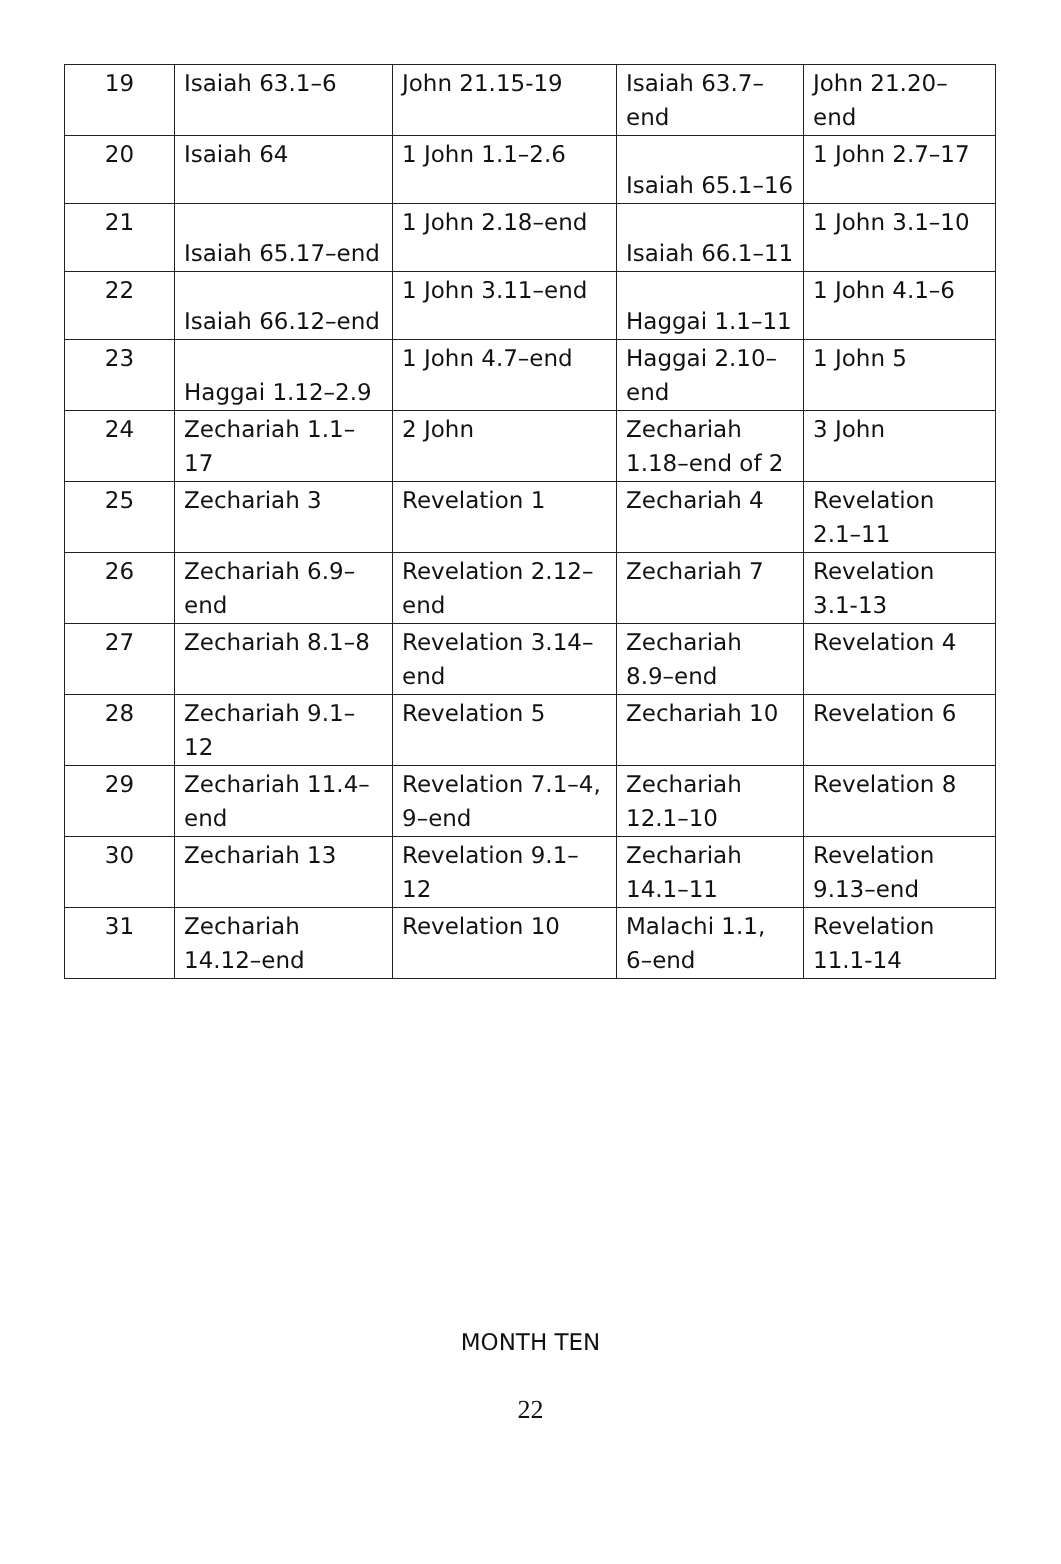| 19 | Isaiah 63.1–6 | John 21.15-19 | Isaiah 63.7–end | John 21.20–end |
| 20 | Isaiah 64 | 1 John 1.1–2.6 | Isaiah 65.1–16 | 1 John 2.7–17 |
| 21 | Isaiah 65.17–end | 1 John 2.18–end | Isaiah 66.1–11 | 1 John 3.1–10 |
| 22 | Isaiah 66.12–end | 1 John 3.11–end | Haggai 1.1–11 | 1 John 4.1–6 |
| 23 | Haggai 1.12–2.9 | 1 John 4.7–end | Haggai 2.10–end | 1 John 5 |
| 24 | Zechariah 1.1–17 | 2 John | Zechariah 1.18–end of 2 | 3 John |
| 25 | Zechariah 3 | Revelation 1 | Zechariah 4 | Revelation 2.1–11 |
| 26 | Zechariah 6.9–end | Revelation 2.12–end | Zechariah 7 | Revelation 3.1-13 |
| 27 | Zechariah 8.1–8 | Revelation 3.14–end | Zechariah 8.9–end | Revelation 4 |
| 28 | Zechariah 9.1–12 | Revelation 5 | Zechariah 10 | Revelation 6 |
| 29 | Zechariah 11.4–end | Revelation 7.1–4, 9–end | Zechariah 12.1–10 | Revelation 8 |
| 30 | Zechariah 13 | Revelation 9.1–12 | Zechariah 14.1–11 | Revelation 9.13–end |
| 31 | Zechariah 14.12–end | Revelation 10 | Malachi 1.1, 6–end | Revelation 11.1-14 |
MONTH TEN
22